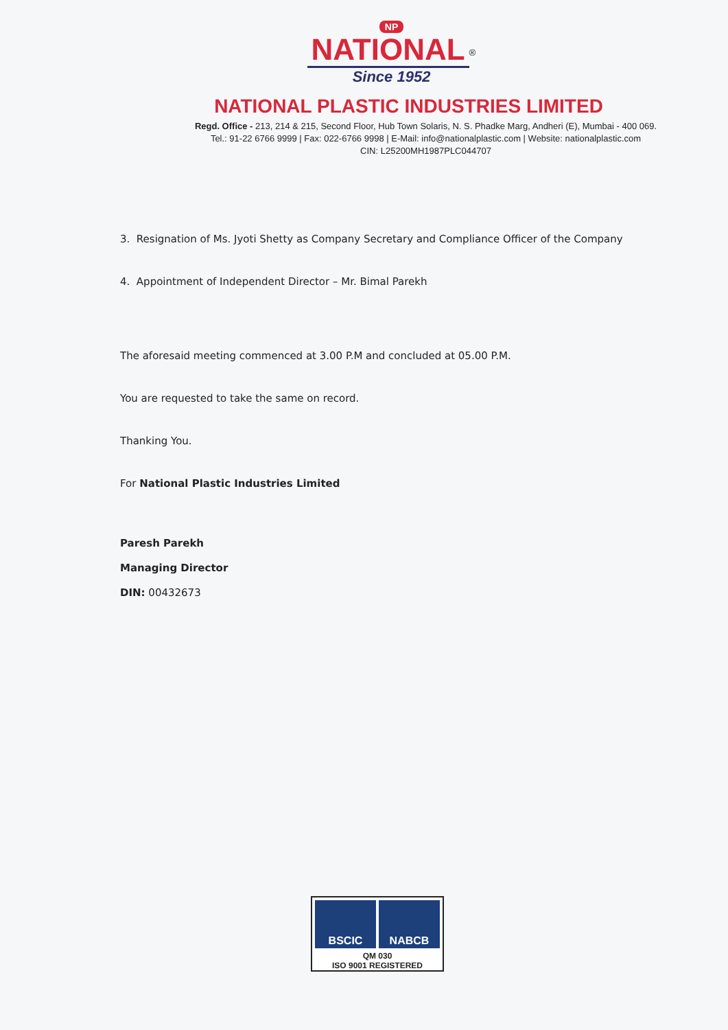NP
NATIONAL<sup>®</sup>
Since 1952
NATIONAL PLASTIC INDUSTRIES LIMITED
Regd. Office - 213, 214 & 215, Second Floor, Hub Town Solaris, N. S. Phadke Marg, Andheri (E), Mumbai - 400 069.
Tel.: 91-22 6766 9999 | Fax: 022-6766 9998 | E-Mail: info@nationalplastic.com | Website: nationalplastic.com
CIN: L25200MH1987PLC044707
3. Resignation of Ms. Jyoti Shetty as Company Secretary and Compliance Officer of the Company
4. Appointment of Independent Director – Mr. Bimal Parekh
The aforesaid meeting commenced at 3.00 P.M and concluded at 05.00 P.M.
You are requested to take the same on record.
Thanking You.
For National Plastic Industries Limited
Paresh Parekh
Managing Director
DIN: 00432673
BSCIC NABCB
QM 030
ISO 9001 REGISTERED